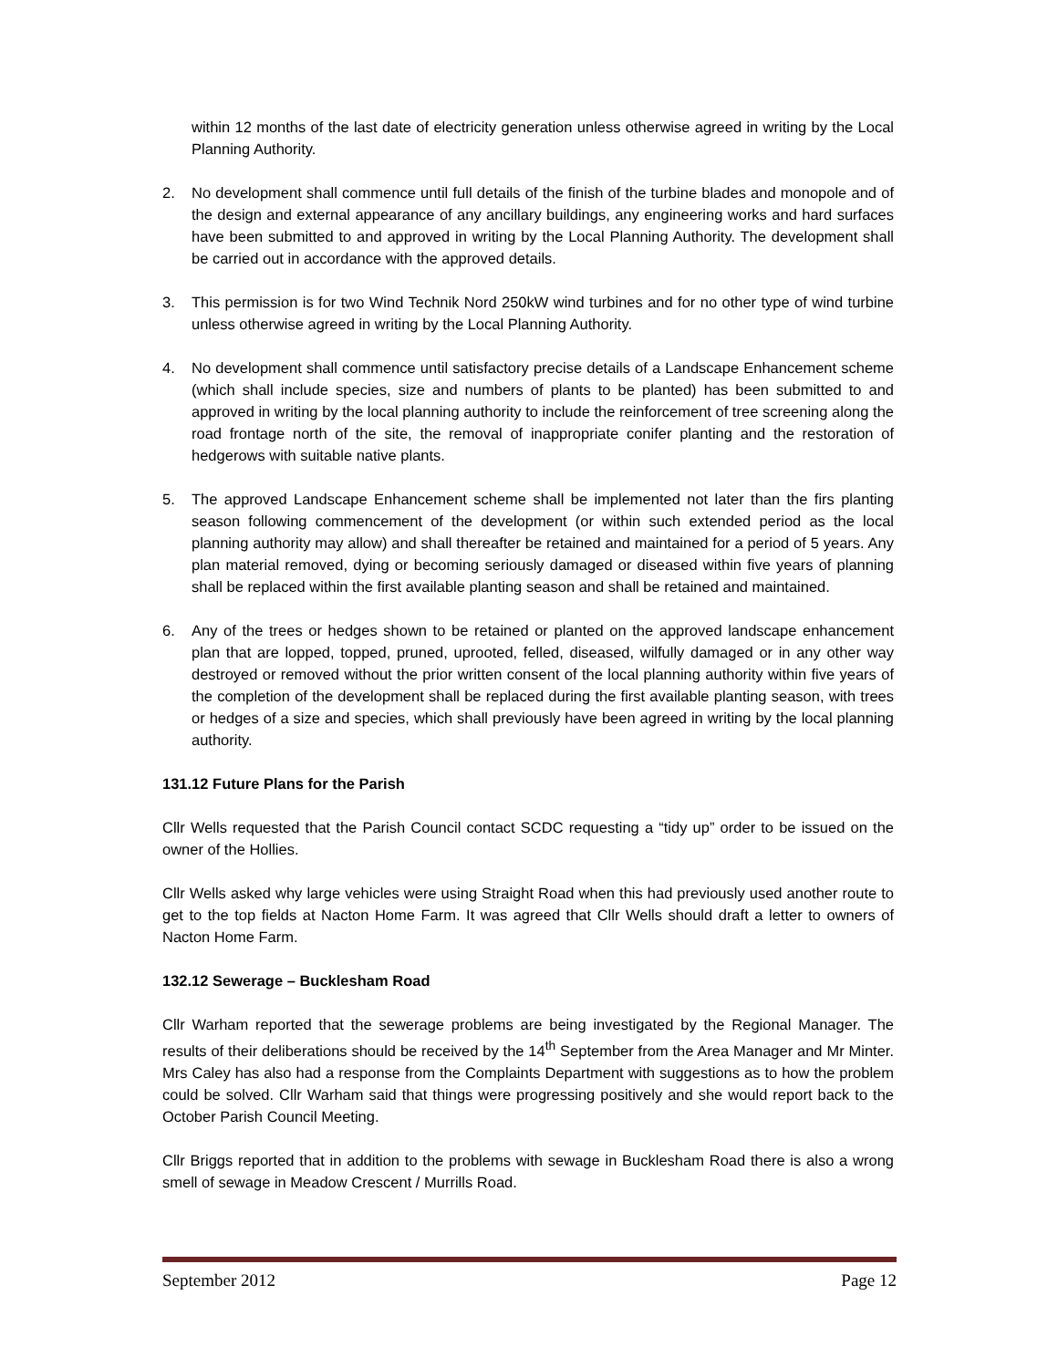within 12 months of the last date of electricity generation unless otherwise agreed in writing by the Local Planning Authority.
2. No development shall commence until full details of the finish of the turbine blades and monopole and of the design and external appearance of any ancillary buildings, any engineering works and hard surfaces have been submitted to and approved in writing by the Local Planning Authority. The development shall be carried out in accordance with the approved details.
3. This permission is for two Wind Technik Nord 250kW wind turbines and for no other type of wind turbine unless otherwise agreed in writing by the Local Planning Authority.
4. No development shall commence until satisfactory precise details of a Landscape Enhancement scheme (which shall include species, size and numbers of plants to be planted) has been submitted to and approved in writing by the local planning authority to include the reinforcement of tree screening along the road frontage north of the site, the removal of inappropriate conifer planting and the restoration of hedgerows with suitable native plants.
5. The approved Landscape Enhancement scheme shall be implemented not later than the firs planting season following commencement of the development (or within such extended period as the local planning authority may allow) and shall thereafter be retained and maintained for a period of 5 years. Any plan material removed, dying or becoming seriously damaged or diseased within five years of planning shall be replaced within the first available planting season and shall be retained and maintained.
6. Any of the trees or hedges shown to be retained or planted on the approved landscape enhancement plan that are lopped, topped, pruned, uprooted, felled, diseased, wilfully damaged or in any other way destroyed or removed without the prior written consent of the local planning authority within five years of the completion of the development shall be replaced during the first available planting season, with trees or hedges of a size and species, which shall previously have been agreed in writing by the local planning authority.
131.12 Future Plans for the Parish
Cllr Wells requested that the Parish Council contact SCDC requesting a “tidy up” order to be issued on the owner of the Hollies.
Cllr Wells asked why large vehicles were using Straight Road when this had previously used another route to get to the top fields at Nacton Home Farm. It was agreed that Cllr Wells should draft a letter to owners of Nacton Home Farm.
132.12 Sewerage – Bucklesham Road
Cllr Warham reported that the sewerage problems are being investigated by the Regional Manager. The results of their deliberations should be received by the 14<sup>th</sup> September from the Area Manager and Mr Minter. Mrs Caley has also had a response from the Complaints Department with suggestions as to how the problem could be solved. Cllr Warham said that things were progressing positively and she would report back to the October Parish Council Meeting.
Cllr Briggs reported that in addition to the problems with sewage in Bucklesham Road there is also a wrong smell of sewage in Meadow Crescent / Murrills Road.
September 2012 Page 12